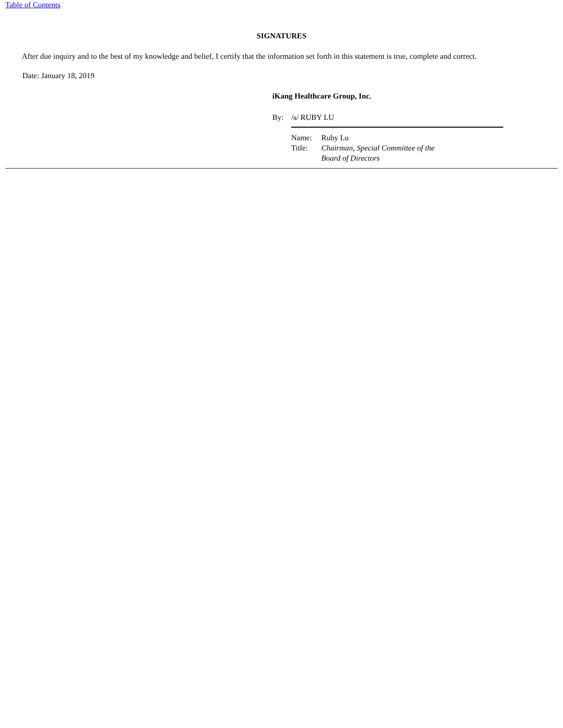Table of Contents
SIGNATURES
After due inquiry and to the best of my knowledge and belief, I certify that the information set forth in this statement is true, complete and correct.
Date: January 18, 2019
iKang Healthcare Group, Inc.
By: /s/ RUBY LU
| Name: | Ruby Lu |
| Title: | Chairman, Special Committee of the Board of Directors |